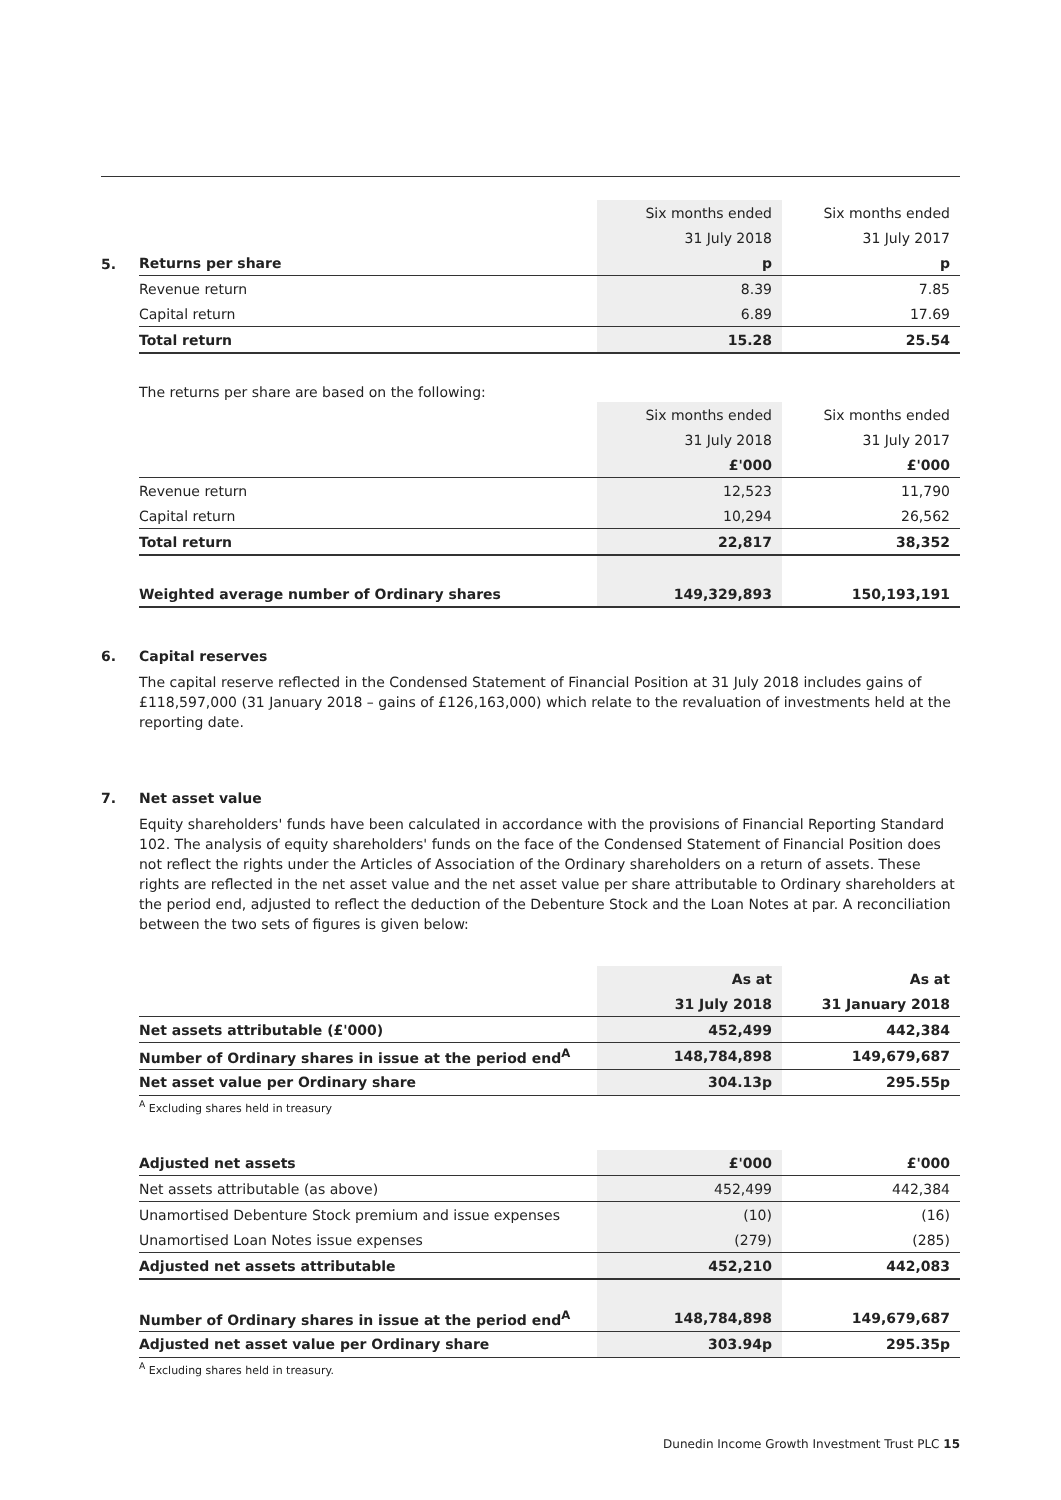5.
| | Six months ended | Six months ended |
| --- | --- | --- |
| | 31 July 2018 | 31 July 2017 |
| Returns per share | p | p |
| Revenue return | 8.39 | 7.85 |
| Capital return | 6.89 | 17.69 |
| Total return | 15.28 | 25.54 |
The returns per share are based on the following:
| | Six months ended | Six months ended |
| --- | --- | --- |
| | 31 July 2018 | 31 July 2017 |
| | £'000 | £'000 |
| Revenue return | 12,523 | 11,790 |
| Capital return | 10,294 | 26,562 |
| Total return | 22,817 | 38,352 |
| Weighted average number of Ordinary shares | 149,329,893 | 150,193,191 |
6. Capital reserves
The capital reserve reflected in the Condensed Statement of Financial Position at 31 July 2018 includes gains of £118,597,000 (31 January 2018 – gains of £126,163,000) which relate to the revaluation of investments held at the reporting date.
7. Net asset value
Equity shareholders' funds have been calculated in accordance with the provisions of Financial Reporting Standard 102. The analysis of equity shareholders' funds on the face of the Condensed Statement of Financial Position does not reflect the rights under the Articles of Association of the Ordinary shareholders on a return of assets. These rights are reflected in the net asset value and the net asset value per share attributable to Ordinary shareholders at the period end, adjusted to reflect the deduction of the Debenture Stock and the Loan Notes at par. A reconciliation between the two sets of figures is given below:
| | As at | As at |
| | 31 July 2018 | 31 January 2018 |
| Net assets attributable (£'000) | 452,499 | 442,384 |
| Number of Ordinary shares in issue at the period end<sup>A</sup> | 148,784,898 | 149,679,687 |
| Net asset value per Ordinary share | 304.13p | 295.55p |
<sup>A</sup> Excluding shares held in treasury
| Adjusted net assets | £'000 | £'000 |
| Net assets attributable (as above) | 452,499 | 442,384 |
| Unamortised Debenture Stock premium and issue expenses | (10) | (16) |
| Unamortised Loan Notes issue expenses | (279) | (285) |
| Adjusted net assets attributable | 452,210 | 442,083 |
| Number of Ordinary shares in issue at the period end<sup>A</sup> | 148,784,898 | 149,679,687 |
| Adjusted net asset value per Ordinary share | 303.94p | 295.35p |
<sup>A</sup> Excluding shares held in treasury.
Dunedin Income Growth Investment Trust PLC 15